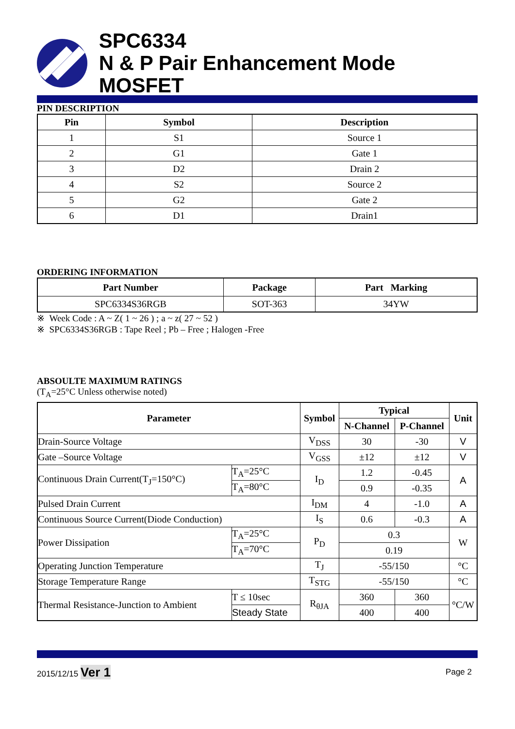SPC6334
N & P Pair Enhancement Mode MOSFET
PIN DESCRIPTION
| Pin | Symbol | Description |
| --- | --- | --- |
| 1 | S1 | Source 1 |
| 2 | G1 | Gate 1 |
| 3 | D2 | Drain 2 |
| 4 | S2 | Source 2 |
| 5 | G2 | Gate 2 |
| 6 | D1 | Drain1 |
ORDERING INFORMATION
| Part Number | Package | Part Marking |
| --- | --- | --- |
| SPC6334S36RGB | SOT-363 | 34YW |
※ Week Code : A ~ Z( 1 ~ 26 ) ; a ~ z( 27 ~ 52 )
※ SPC6334S36RGB : Tape Reel ; Pb – Free ; Halogen -Free
ABSOULTE MAXIMUM RATINGS
(T<sub>A</sub>=25°C Unless otherwise noted)
| Parameter | | Symbol | Typical | | Unit |
| --- | --- | --- | --- | --- | --- |
| | | | N-Channel | P-Channel | |
| Drain-Source Voltage | | V<sub>DSS</sub> | 30 | -30 | V |
| Gate –Source Voltage | | V<sub>GSS</sub> | ±12 | ±12 | V |
| Continuous Drain Current(T<sub>J</sub>=150°C) | T<sub>A</sub>=25°C | I<sub>D</sub> | 1.2 | -0.45 | A |
| | T<sub>A</sub>=80°C | | 0.9 | -0.35 | |
| Pulsed Drain Current | | I<sub>DM</sub> | 4 | -1.0 | A |
| Continuous Source Current(Diode Conduction) | | I<sub>S</sub> | 0.6 | -0.3 | A |
| Power Dissipation | T<sub>A</sub>=25°C | P<sub>D</sub> | 0.3 | | W |
| | T<sub>A</sub>=70°C | | 0.19 | | |
| Operating Junction Temperature | | T<sub>J</sub> | -55/150 | | °C |
| Storage Temperature Range | | T<sub>STG</sub> | -55/150 | | °C |
| Thermal Resistance-Junction to Ambient | T ≤ 10sec | R<sub>θJA</sub> | 360 | 360 | °C/W |
| | Steady State | | 400 | 400 | |
2015/12/15 Ver 1 Page 2